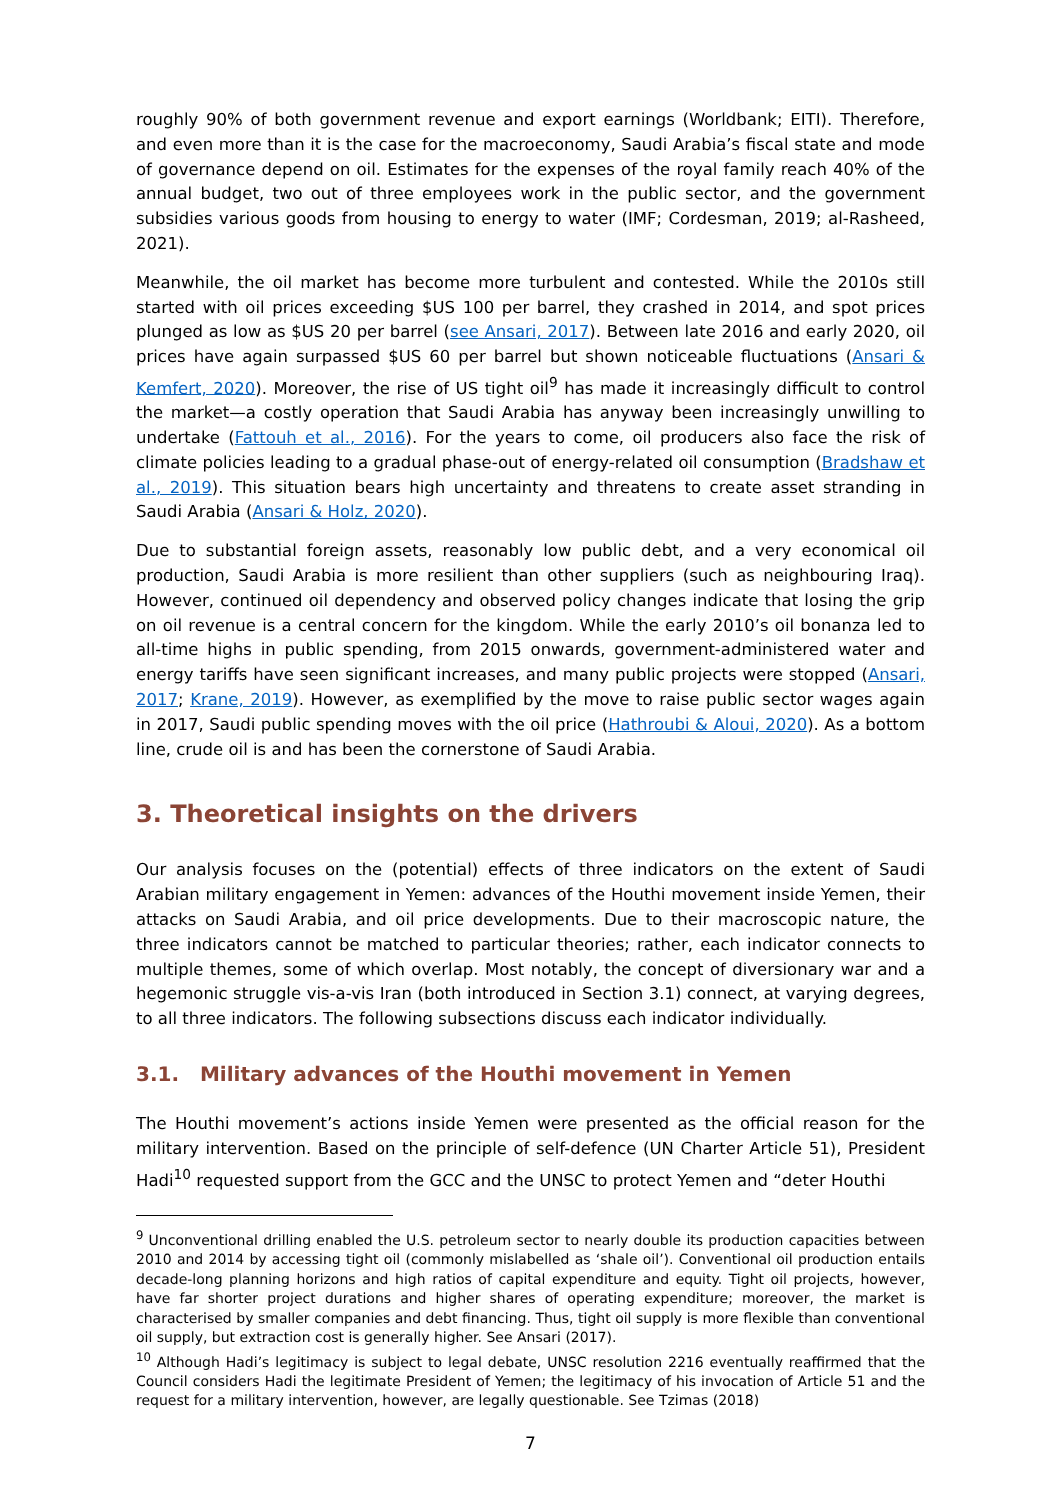roughly 90% of both government revenue and export earnings (Worldbank; EITI). Therefore, and even more than it is the case for the macroeconomy, Saudi Arabia’s fiscal state and mode of governance depend on oil. Estimates for the expenses of the royal family reach 40% of the annual budget, two out of three employees work in the public sector, and the government subsidies various goods from housing to energy to water (IMF; Cordesman, 2019; al-Rasheed, 2021).
Meanwhile, the oil market has become more turbulent and contested. While the 2010s still started with oil prices exceeding $US 100 per barrel, they crashed in 2014, and spot prices plunged as low as $US 20 per barrel (see Ansari, 2017). Between late 2016 and early 2020, oil prices have again surpassed $US 60 per barrel but shown noticeable fluctuations (Ansari & Kemfert, 2020). Moreover, the rise of US tight oil<sup>9</sup> has made it increasingly difficult to control the market—a costly operation that Saudi Arabia has anyway been increasingly unwilling to undertake (Fattouh et al., 2016). For the years to come, oil producers also face the risk of climate policies leading to a gradual phase-out of energy-related oil consumption (Bradshaw et al., 2019). This situation bears high uncertainty and threatens to create asset stranding in Saudi Arabia (Ansari & Holz, 2020).
Due to substantial foreign assets, reasonably low public debt, and a very economical oil production, Saudi Arabia is more resilient than other suppliers (such as neighbouring Iraq). However, continued oil dependency and observed policy changes indicate that losing the grip on oil revenue is a central concern for the kingdom. While the early 2010’s oil bonanza led to all-time highs in public spending, from 2015 onwards, government-administered water and energy tariffs have seen significant increases, and many public projects were stopped (Ansari, 2017; Krane, 2019). However, as exemplified by the move to raise public sector wages again in 2017, Saudi public spending moves with the oil price (Hathroubi & Aloui, 2020). As a bottom line, crude oil is and has been the cornerstone of Saudi Arabia.
3. Theoretical insights on the drivers
Our analysis focuses on the (potential) effects of three indicators on the extent of Saudi Arabian military engagement in Yemen: advances of the Houthi movement inside Yemen, their attacks on Saudi Arabia, and oil price developments. Due to their macroscopic nature, the three indicators cannot be matched to particular theories; rather, each indicator connects to multiple themes, some of which overlap. Most notably, the concept of diversionary war and a hegemonic struggle vis-a-vis Iran (both introduced in Section 3.1) connect, at varying degrees, to all three indicators. The following subsections discuss each indicator individually.
3.1. Military advances of the Houthi movement in Yemen
The Houthi movement’s actions inside Yemen were presented as the official reason for the military intervention. Based on the principle of self-defence (UN Charter Article 51), President Hadi<sup>10</sup> requested support from the GCC and the UNSC to protect Yemen and “deter Houthi
<sup>9</sup> Unconventional drilling enabled the U.S. petroleum sector to nearly double its production capacities between 2010 and 2014 by accessing tight oil (commonly mislabelled as ‘shale oil’). Conventional oil production entails decade-long planning horizons and high ratios of capital expenditure and equity. Tight oil projects, however, have far shorter project durations and higher shares of operating expenditure; moreover, the market is characterised by smaller companies and debt financing. Thus, tight oil supply is more flexible than conventional oil supply, but extraction cost is generally higher. See Ansari (2017).
<sup>10</sup> Although Hadi’s legitimacy is subject to legal debate, UNSC resolution 2216 eventually reaffirmed that the Council considers Hadi the legitimate President of Yemen; the legitimacy of his invocation of Article 51 and the request for a military intervention, however, are legally questionable. See Tzimas (2018)
7